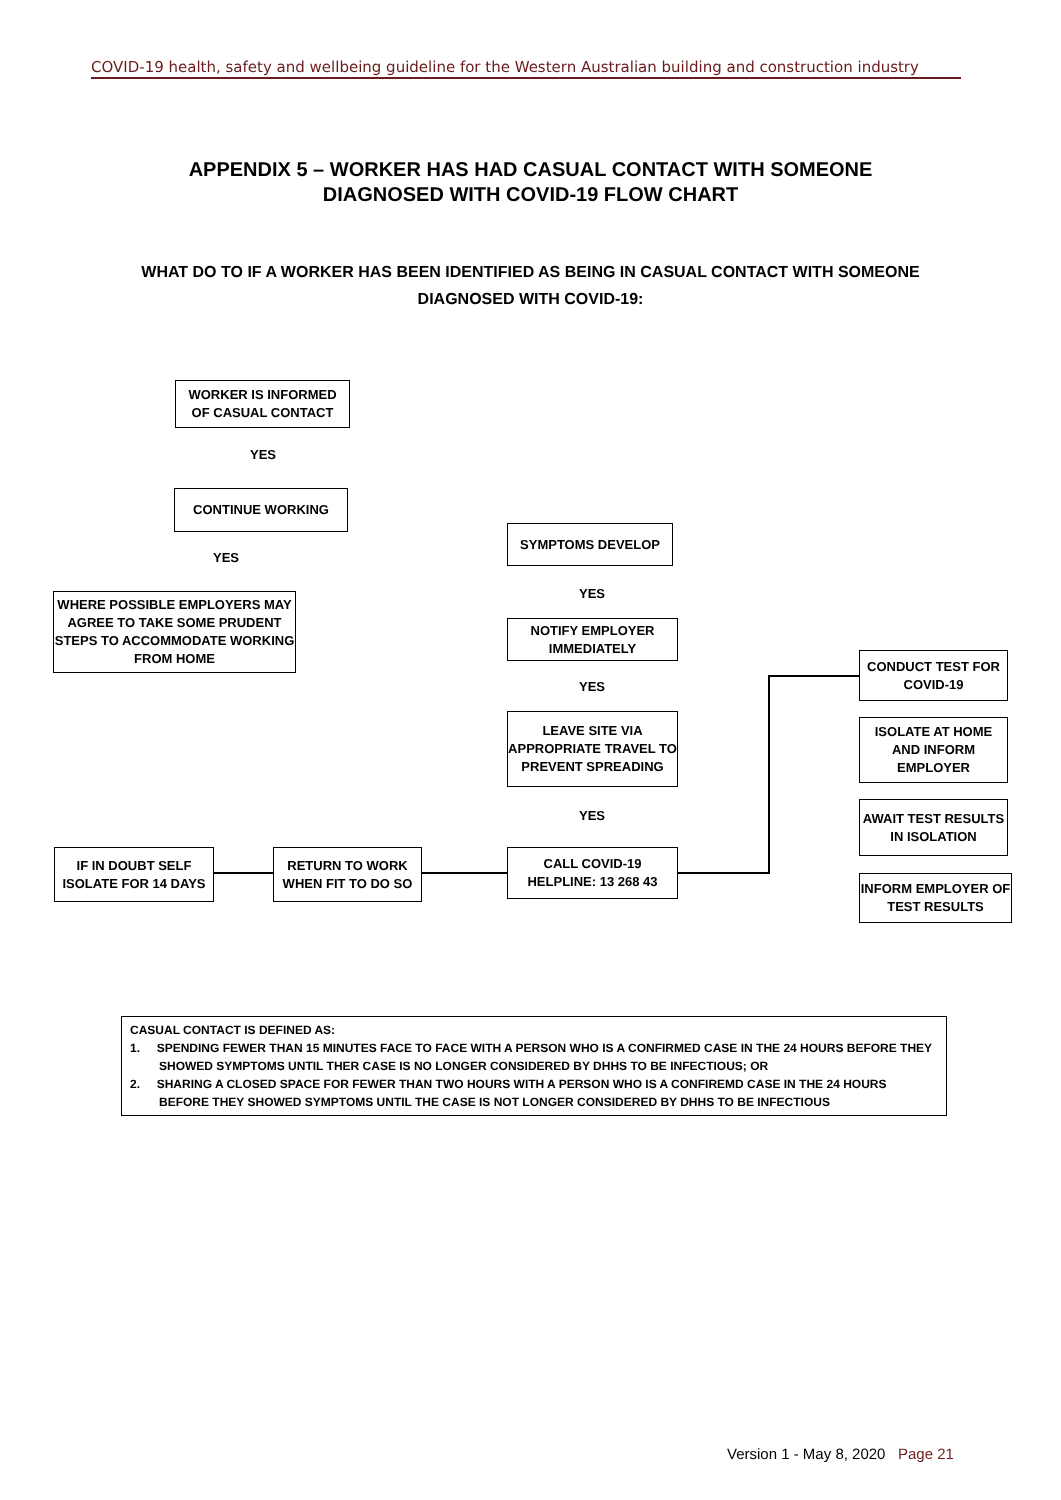COVID-19 health, safety and wellbeing guideline for the Western Australian building and construction industry
APPENDIX 5 – WORKER HAS HAD CASUAL CONTACT WITH SOMEONE
DIAGNOSED WITH COVID-19 FLOW CHART
WHAT DO TO IF A WORKER HAS BEEN IDENTIFIED AS BEING IN CASUAL CONTACT WITH SOMEONE
DIAGNOSED WITH COVID-19:
WORKER IS INFORMED
OF CASUAL CONTACT
YES
CONTINUE WORKING
YES
WHERE POSSIBLE EMPLOYERS MAY AGREE TO TAKE SOME PRUDENT STEPS TO ACCOMMODATE WORKING FROM HOME
SYMPTOMS DEVELOP
YES
NOTIFY EMPLOYER
IMMEDIATELY
YES
LEAVE SITE VIA APPROPRIATE TRAVEL TO PREVENT SPREADING
YES
IF IN DOUBT SELF ISOLATE FOR 14 DAYS
RETURN TO WORK WHEN FIT TO DO SO
CALL COVID-19
HELPLINE: 13 268 43
CONDUCT TEST FOR COVID-19
ISOLATE AT HOME AND INFORM EMPLOYER
AWAIT TEST RESULTS IN ISOLATION
INFORM EMPLOYER OF TEST RESULTS
CASUAL CONTACT IS DEFINED AS:
1. SPENDING FEWER THAN 15 MINUTES FACE TO FACE WITH A PERSON WHO IS A CONFIRMED CASE IN THE 24 HOURS BEFORE THEY SHOWED SYMPTOMS UNTIL THER CASE IS NO LONGER CONSIDERED BY DHHS TO BE INFECTIOUS; OR
2. SHARING A CLOSED SPACE FOR FEWER THAN TWO HOURS WITH A PERSON WHO IS A CONFIREMD CASE IN THE 24 HOURS BEFORE THEY SHOWED SYMPTOMS UNTIL THE CASE IS NOT LONGER CONSIDERED BY DHHS TO BE INFECTIOUS
Version 1 - May 8, 2020 Page 21